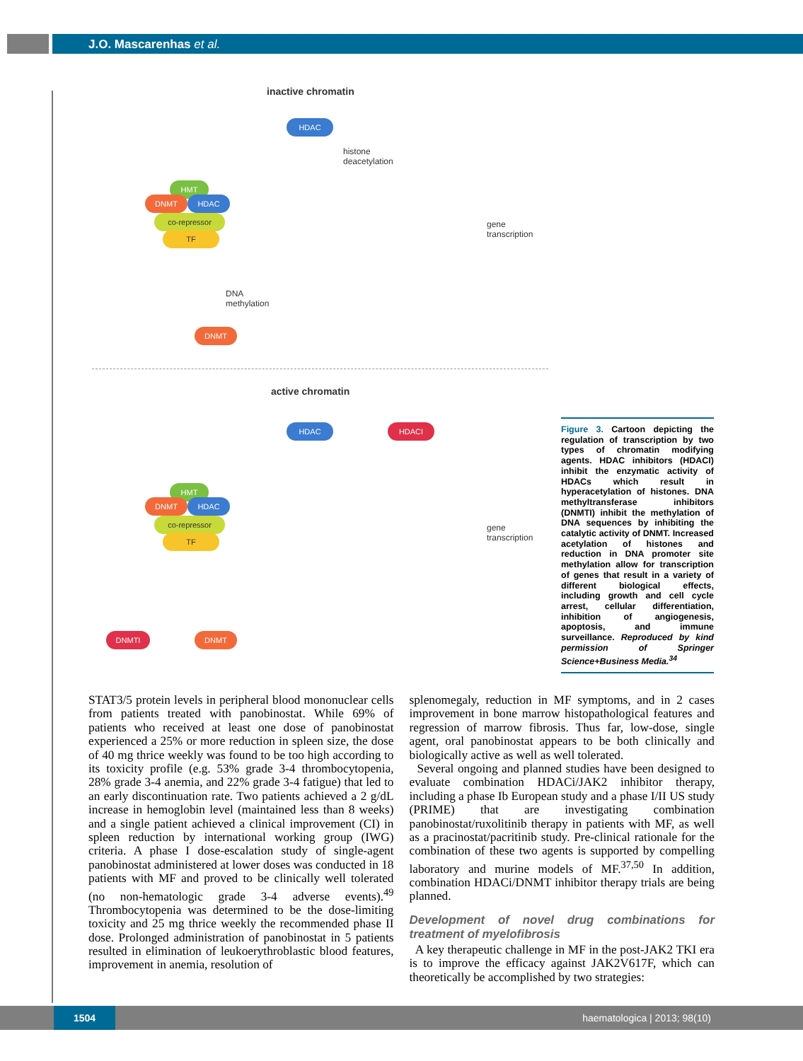J.O. Mascarenhas et al.
inactive chromatin
HDAC
histone
deacetylation
HMT
DNMT HDAC
co-repressor
TF
gene
transcription
DNA
methylation
DNMT
active chromatin
HDAC HDACI
HMT
DNMT HDAC
co-repressor
TF
gene
transcription
DNMTI DNMT
Figure 3. Cartoon depicting the regulation of transcription by two types of chromatin modifying agents. HDAC inhibitors (HDACI) inhibit the enzymatic activity of HDACs which result in hyperacetylation of histones. DNA methyltransferase inhibitors (DNMTI) inhibit the methylation of DNA sequences by inhibiting the catalytic activity of DNMT. Increased acetylation of histones and reduction in DNA promoter site methylation allow for transcription of genes that result in a variety of different biological effects, including growth and cell cycle arrest, cellular differentiation, inhibition of angiogenesis, apoptosis, and immune surveillance. Reproduced by kind permission of Springer Science+Business Media.<sup>34</sup>
STAT3/5 protein levels in peripheral blood mononuclear cells from patients treated with panobinostat. While 69% of patients who received at least one dose of panobinostat experienced a 25% or more reduction in spleen size, the dose of 40 mg thrice weekly was found to be too high according to its toxicity profile (e.g. 53% grade 3-4 thrombocytopenia, 28% grade 3-4 anemia, and 22% grade 3-4 fatigue) that led to an early discontinuation rate. Two patients achieved a 2 g/dL increase in hemoglobin level (maintained less than 8 weeks) and a single patient achieved a clinical improvement (CI) in spleen reduction by international working group (IWG) criteria. A phase I dose-escalation study of single-agent panobinostat administered at lower doses was conducted in 18 patients with MF and proved to be clinically well tolerated (no non-hematologic grade 3-4 adverse events).<sup>49</sup> Thrombocytopenia was determined to be the dose-limiting toxicity and 25 mg thrice weekly the recommended phase II dose. Prolonged administration of panobinostat in 5 patients resulted in elimination of leukoerythroblastic blood features, improvement in anemia, resolution of
splenomegaly, reduction in MF symptoms, and in 2 cases improvement in bone marrow histopathological features and regression of marrow fibrosis. Thus far, low-dose, single agent, oral panobinostat appears to be both clinically and biologically active as well as well tolerated.
Several ongoing and planned studies have been designed to evaluate combination HDACi/JAK2 inhibitor therapy, including a phase Ib European study and a phase I/II US study (PRIME) that are investigating combination panobinostat/ruxolitinib therapy in patients with MF, as well as a pracinostat/pacritinib study. Pre-clinical rationale for the combination of these two agents is supported by compelling laboratory and murine models of MF.<sup>37,50</sup> In addition, combination HDACi/DNMT inhibitor therapy trials are being planned.
Development of novel drug combinations for treatment of myelofibrosis
A key therapeutic challenge in MF in the post-JAK2 TKI era is to improve the efficacy against JAK2V617F, which can theoretically be accomplished by two strategies:
1504
haematologica | 2013; 98(10)